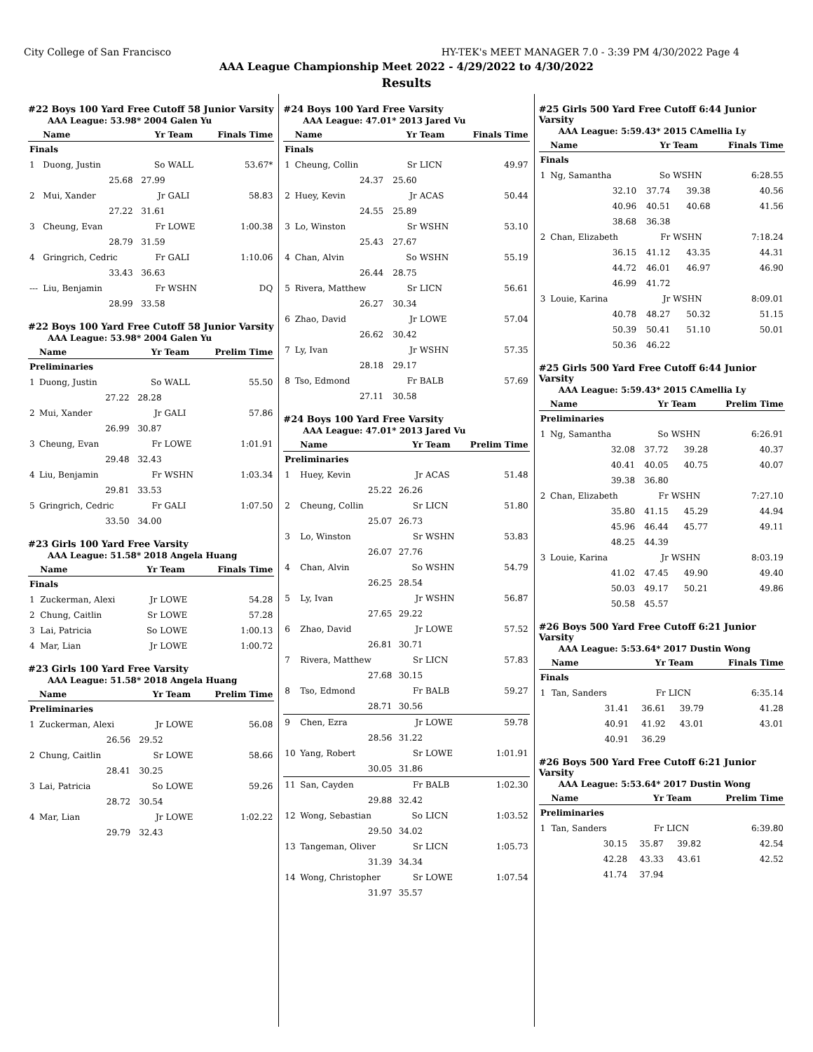City College of San Francisco HY-TEK's MEET MANAGER 7.0 - 3:39 PM 4/30/2022 Page 4
AAA League Championship Meet 2022 - 4/29/2022 to 4/30/2022
Results
#22 Boys 100 Yard Free Cutoff 58 Junior Varsity
AAA League: 53.98* 2004 Galen Yu
| | Name | Yr | Team | Finals Time |
| --- | --- | --- | --- | --- |
| Finals | | | | |
| 1 | Duong, Justin | So | WALL | 53.67* |
| | 25.68 | 27.99 | | |
| 2 | Mui, Xander | Jr | GALI | 58.83 |
| | 27.22 | 31.61 | | |
| 3 | Cheung, Evan | Fr | LOWE | 1:00.38 |
| | 28.79 | 31.59 | | |
| 4 | Gringrich, Cedric | Fr | GALI | 1:10.06 |
| | 33.43 | 36.63 | | |
| --- | Liu, Benjamin | Fr | WSHN | DQ |
| | 28.99 | 33.58 | | |
#22 Boys 100 Yard Free Cutoff 58 Junior Varsity
AAA League: 53.98* 2004 Galen Yu
| | Name | Yr | Team | Prelim Time |
| --- | --- | --- | --- | --- |
| Preliminaries | | | | |
| 1 | Duong, Justin | So | WALL | 55.50 |
| | 27.22 | 28.28 | | |
| 2 | Mui, Xander | Jr | GALI | 57.86 |
| | 26.99 | 30.87 | | |
| 3 | Cheung, Evan | Fr | LOWE | 1:01.91 |
| | 29.48 | 32.43 | | |
| 4 | Liu, Benjamin | Fr | WSHN | 1:03.34 |
| | 29.81 | 33.53 | | |
| 5 | Gringrich, Cedric | Fr | GALI | 1:07.50 |
| | 33.50 | 34.00 | | |
#23 Girls 100 Yard Free Varsity
AAA League: 51.58* 2018 Angela Huang
| | Name | Yr | Team | Finals Time |
| --- | --- | --- | --- | --- |
| Finals | | | | |
| 1 | Zuckerman, Alexi | Jr | LOWE | 54.28 |
| 2 | Chung, Caitlin | Sr | LOWE | 57.28 |
| 3 | Lai, Patricia | So | LOWE | 1:00.13 |
| 4 | Mar, Lian | Jr | LOWE | 1:00.72 |
#23 Girls 100 Yard Free Varsity
AAA League: 51.58* 2018 Angela Huang
| | Name | Yr | Team | Prelim Time |
| --- | --- | --- | --- | --- |
| Preliminaries | | | | |
| 1 | Zuckerman, Alexi | Jr | LOWE | 56.08 |
| | 26.56 | 29.52 | | |
| 2 | Chung, Caitlin | Sr | LOWE | 58.66 |
| | 28.41 | 30.25 | | |
| 3 | Lai, Patricia | So | LOWE | 59.26 |
| | 28.72 | 30.54 | | |
| 4 | Mar, Lian | Jr | LOWE | 1:02.22 |
| | 29.79 | 32.43 | | |
#24 Boys 100 Yard Free Varsity
AAA League: 47.01* 2013 Jared Vu
| | Name | Yr | Team | Finals Time |
| --- | --- | --- | --- | --- |
| Finals | | | | |
| 1 | Cheung, Collin | Sr | LICN | 49.97 |
| | 24.37 | 25.60 | | |
| 2 | Huey, Kevin | Jr | ACAS | 50.44 |
| | 24.55 | 25.89 | | |
| 3 | Lo, Winston | Sr | WSHN | 53.10 |
| | 25.43 | 27.67 | | |
| 4 | Chan, Alvin | So | WSHN | 55.19 |
| | 26.44 | 28.75 | | |
| 5 | Rivera, Matthew | Sr | LICN | 56.61 |
| | 26.27 | 30.34 | | |
| 6 | Zhao, David | Jr | LOWE | 57.04 |
| | 26.62 | 30.42 | | |
| 7 | Ly, Ivan | Jr | WSHN | 57.35 |
| | 28.18 | 29.17 | | |
| 8 | Tso, Edmond | Fr | BALB | 57.69 |
| | 27.11 | 30.58 | | |
#24 Boys 100 Yard Free Varsity
AAA League: 47.01* 2013 Jared Vu
| | Name | Yr | Team | Prelim Time |
| --- | --- | --- | --- | --- |
| Preliminaries | | | | |
| 1 | Huey, Kevin | Jr | ACAS | 51.48 |
| | 25.22 | 26.26 | | |
| 2 | Cheung, Collin | Sr | LICN | 51.80 |
| | 25.07 | 26.73 | | |
| 3 | Lo, Winston | Sr | WSHN | 53.83 |
| | 26.07 | 27.76 | | |
| 4 | Chan, Alvin | So | WSHN | 54.79 |
| | 26.25 | 28.54 | | |
| 5 | Ly, Ivan | Jr | WSHN | 56.87 |
| | 27.65 | 29.22 | | |
| 6 | Zhao, David | Jr | LOWE | 57.52 |
| | 26.81 | 30.71 | | |
| 7 | Rivera, Matthew | Sr | LICN | 57.83 |
| | 27.68 | 30.15 | | |
| 8 | Tso, Edmond | Fr | BALB | 59.27 |
| | 28.71 | 30.56 | | |
| 9 | Chen, Ezra | Jr | LOWE | 59.78 |
| | 28.56 | 31.22 | | |
| 10 | Yang, Robert | Sr | LOWE | 1:01.91 |
| | 30.05 | 31.86 | | |
| 11 | San, Cayden | Fr | BALB | 1:02.30 |
| | 29.88 | 32.42 | | |
| 12 | Wong, Sebastian | So | LICN | 1:03.52 |
| | 29.50 | 34.02 | | |
| 13 | Tangeman, Oliver | Sr | LICN | 1:05.73 |
| | 31.39 | 34.34 | | |
| 14 | Wong, Christopher | Sr | LOWE | 1:07.54 |
| | 31.97 | 35.57 | | |
#25 Girls 500 Yard Free Cutoff 6:44 Junior Varsity
AAA League: 5:59.43* 2015 CAmellia Ly
| | Name | Yr | Team | Finals Time |
| --- | --- | --- | --- | --- |
| Finals | | | | |
| 1 | Ng, Samantha | So | WSHN | 6:28.55 |
| | 32.10 | 37.74 | 39.38 | 40.56 |
| | 40.96 | 40.51 | 40.68 | 41.56 |
| | 38.68 | 36.38 | | |
| 2 | Chan, Elizabeth | Fr | WSHN | 7:18.24 |
| | 36.15 | 41.12 | 43.35 | 44.31 |
| | 44.72 | 46.01 | 46.97 | 46.90 |
| | 46.99 | 41.72 | | |
| 3 | Louie, Karina | Jr | WSHN | 8:09.01 |
| | 40.78 | 48.27 | 50.32 | 51.15 |
| | 50.39 | 50.41 | 51.10 | 50.01 |
| | 50.36 | 46.22 | | |
#25 Girls 500 Yard Free Cutoff 6:44 Junior Varsity
AAA League: 5:59.43* 2015 CAmellia Ly
| | Name | Yr | Team | Prelim Time |
| --- | --- | --- | --- | --- |
| Preliminaries | | | | |
| 1 | Ng, Samantha | So | WSHN | 6:26.91 |
| | 32.08 | 37.72 | 39.28 | 40.37 |
| | 40.41 | 40.05 | 40.75 | 40.07 |
| | 39.38 | 36.80 | | |
| 2 | Chan, Elizabeth | Fr | WSHN | 7:27.10 |
| | 35.80 | 41.15 | 45.29 | 44.94 |
| | 45.96 | 46.44 | 45.77 | 49.11 |
| | 48.25 | 44.39 | | |
| 3 | Louie, Karina | Jr | WSHN | 8:03.19 |
| | 41.02 | 47.45 | 49.90 | 49.40 |
| | 50.03 | 49.17 | 50.21 | 49.86 |
| | 50.58 | 45.57 | | |
#26 Boys 500 Yard Free Cutoff 6:21 Junior Varsity
AAA League: 5:53.64* 2017 Dustin Wong
| | Name | Yr | Team | Finals Time |
| --- | --- | --- | --- | --- |
| Finals | | | | |
| 1 | Tan, Sanders | Fr | LICN | 6:35.14 |
| | 31.41 | 36.61 | 39.79 | 41.28 |
| | 40.91 | 41.92 | 43.01 | 43.01 |
| | 40.91 | 36.29 | | |
#26 Boys 500 Yard Free Cutoff 6:21 Junior Varsity
AAA League: 5:53.64* 2017 Dustin Wong
| | Name | Yr | Team | Prelim Time |
| --- | --- | --- | --- | --- |
| Preliminaries | | | | |
| 1 | Tan, Sanders | Fr | LICN | 6:39.80 |
| | 30.15 | 35.87 | 39.82 | 42.54 |
| | 42.28 | 43.33 | 43.61 | 42.52 |
| | 41.74 | 37.94 | | |